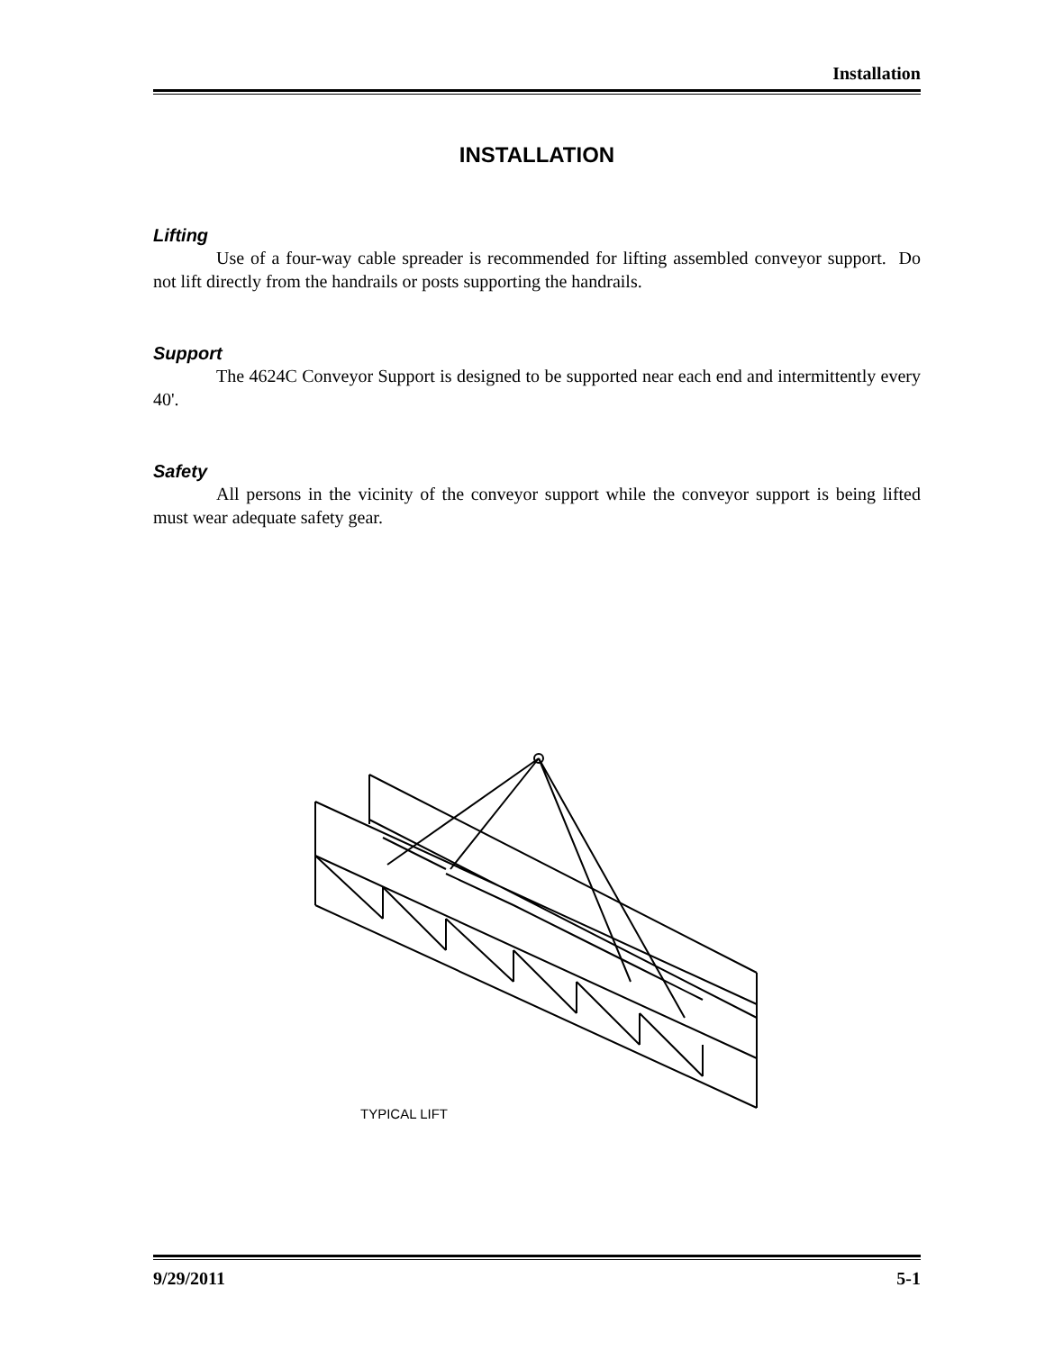Installation
INSTALLATION
Lifting
Use of a four-way cable spreader is recommended for lifting assembled conveyor support. Do not lift directly from the handrails or posts supporting the handrails.
Support
The 4624C Conveyor Support is designed to be supported near each end and intermittently every 40'.
Safety
All persons in the vicinity of the conveyor support while the conveyor support is being lifted must wear adequate safety gear.
TYPICAL LIFT
9/29/2011 5-1